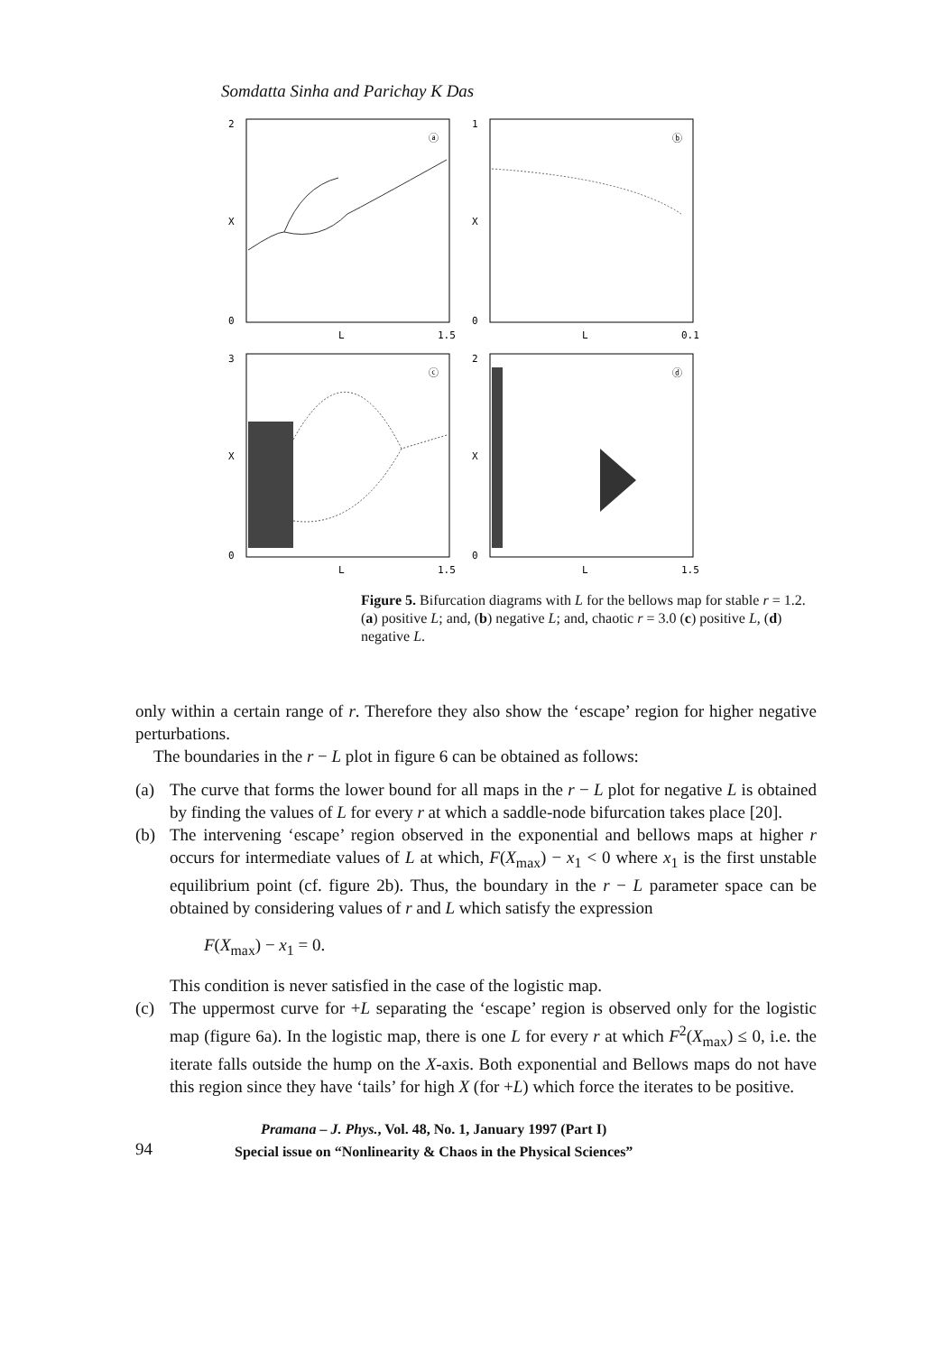Somdatta Sinha and Parichay K Das
2
X
0
L
1.5
ⓐ
1
X
0
L
0.1
ⓑ
3
X
0
L
1.5
ⓒ
2
X
0
L
1.5
ⓓ
Figure 5. Bifurcation diagrams with L for the bellows map for stable r = 1.2. (a) positive L; and, (b) negative L; and, chaotic r = 3.0 (c) positive L, (d) negative L.
only within a certain range of r. Therefore they also show the ‘escape’ region for higher negative perturbations.
The boundaries in the r − L plot in figure 6 can be obtained as follows:
(a) The curve that forms the lower bound for all maps in the r − L plot for negative L is obtained by finding the values of L for every r at which a saddle-node bifurcation takes place [20].
(b) The intervening ‘escape’ region observed in the exponential and bellows maps at higher r occurs for intermediate values of L at which, F(X<sub>max</sub>) − x<sub>1</sub> < 0 where x<sub>1</sub> is the first unstable equilibrium point (cf. figure 2b). Thus, the boundary in the r − L parameter space can be obtained by considering values of r and L which satisfy the expression
F(X<sub>max</sub>) − x<sub>1</sub> = 0.
This condition is never satisfied in the case of the logistic map.
(c) The uppermost curve for +L separating the ‘escape’ region is observed only for the logistic map (figure 6a). In the logistic map, there is one L for every r at which F<sup>2</sup>(X<sub>max</sub>) ≤ 0, i.e. the iterate falls outside the hump on the X-axis. Both exponential and Bellows maps do not have this region since they have ‘tails’ for high X (for +L) which force the iterates to be positive.
94
Pramana – J. Phys., Vol. 48, No. 1, January 1997 (Part I)
Special issue on “Nonlinearity & Chaos in the Physical Sciences”